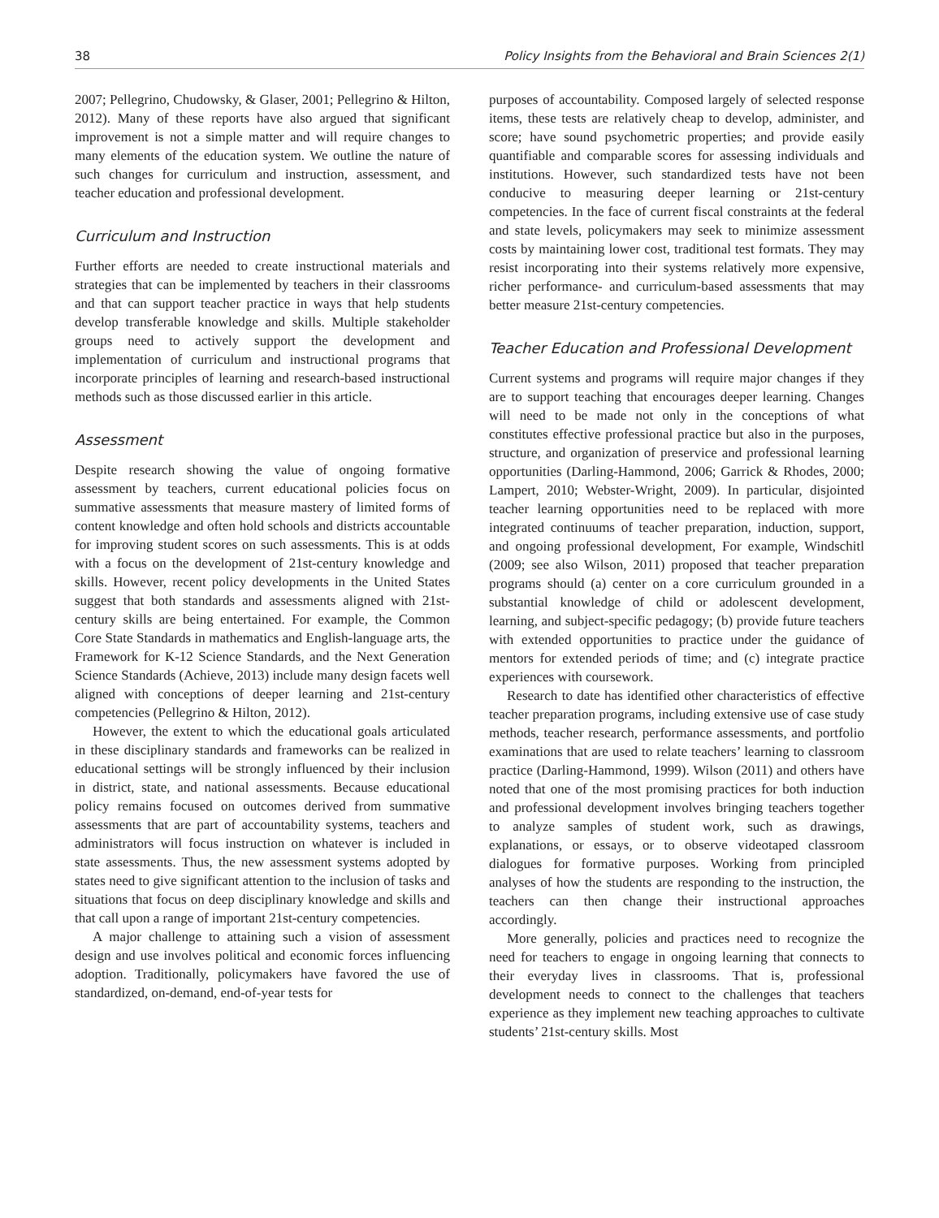38 Policy Insights from the Behavioral and Brain Sciences 2(1)
2007; Pellegrino, Chudowsky, & Glaser, 2001; Pellegrino & Hilton, 2012). Many of these reports have also argued that significant improvement is not a simple matter and will require changes to many elements of the education system. We outline the nature of such changes for curriculum and instruction, assessment, and teacher education and professional development.
Curriculum and Instruction
Further efforts are needed to create instructional materials and strategies that can be implemented by teachers in their classrooms and that can support teacher practice in ways that help students develop transferable knowledge and skills. Multiple stakeholder groups need to actively support the development and implementation of curriculum and instructional programs that incorporate principles of learning and research-based instructional methods such as those discussed earlier in this article.
Assessment
Despite research showing the value of ongoing formative assessment by teachers, current educational policies focus on summative assessments that measure mastery of limited forms of content knowledge and often hold schools and districts accountable for improving student scores on such assessments. This is at odds with a focus on the development of 21st-century knowledge and skills. However, recent policy developments in the United States suggest that both standards and assessments aligned with 21st-century skills are being entertained. For example, the Common Core State Standards in mathematics and English-language arts, the Framework for K-12 Science Standards, and the Next Generation Science Standards (Achieve, 2013) include many design facets well aligned with conceptions of deeper learning and 21st-century competencies (Pellegrino & Hilton, 2012).
However, the extent to which the educational goals articulated in these disciplinary standards and frameworks can be realized in educational settings will be strongly influenced by their inclusion in district, state, and national assessments. Because educational policy remains focused on outcomes derived from summative assessments that are part of accountability systems, teachers and administrators will focus instruction on whatever is included in state assessments. Thus, the new assessment systems adopted by states need to give significant attention to the inclusion of tasks and situations that focus on deep disciplinary knowledge and skills and that call upon a range of important 21st-century competencies.
A major challenge to attaining such a vision of assessment design and use involves political and economic forces influencing adoption. Traditionally, policymakers have favored the use of standardized, on-demand, end-of-year tests for
purposes of accountability. Composed largely of selected response items, these tests are relatively cheap to develop, administer, and score; have sound psychometric properties; and provide easily quantifiable and comparable scores for assessing individuals and institutions. However, such standardized tests have not been conducive to measuring deeper learning or 21st-century competencies. In the face of current fiscal constraints at the federal and state levels, policymakers may seek to minimize assessment costs by maintaining lower cost, traditional test formats. They may resist incorporating into their systems relatively more expensive, richer performance- and curriculum-based assessments that may better measure 21st-century competencies.
Teacher Education and Professional Development
Current systems and programs will require major changes if they are to support teaching that encourages deeper learning. Changes will need to be made not only in the conceptions of what constitutes effective professional practice but also in the purposes, structure, and organization of preservice and professional learning opportunities (Darling-Hammond, 2006; Garrick & Rhodes, 2000; Lampert, 2010; Webster-Wright, 2009). In particular, disjointed teacher learning opportunities need to be replaced with more integrated continuums of teacher preparation, induction, support, and ongoing professional development, For example, Windschitl (2009; see also Wilson, 2011) proposed that teacher preparation programs should (a) center on a core curriculum grounded in a substantial knowledge of child or adolescent development, learning, and subject-specific pedagogy; (b) provide future teachers with extended opportunities to practice under the guidance of mentors for extended periods of time; and (c) integrate practice experiences with coursework.
Research to date has identified other characteristics of effective teacher preparation programs, including extensive use of case study methods, teacher research, performance assessments, and portfolio examinations that are used to relate teachers’ learning to classroom practice (Darling-Hammond, 1999). Wilson (2011) and others have noted that one of the most promising practices for both induction and professional development involves bringing teachers together to analyze samples of student work, such as drawings, explanations, or essays, or to observe videotaped classroom dialogues for formative purposes. Working from principled analyses of how the students are responding to the instruction, the teachers can then change their instructional approaches accordingly.
More generally, policies and practices need to recognize the need for teachers to engage in ongoing learning that connects to their everyday lives in classrooms. That is, professional development needs to connect to the challenges that teachers experience as they implement new teaching approaches to cultivate students’ 21st-century skills. Most